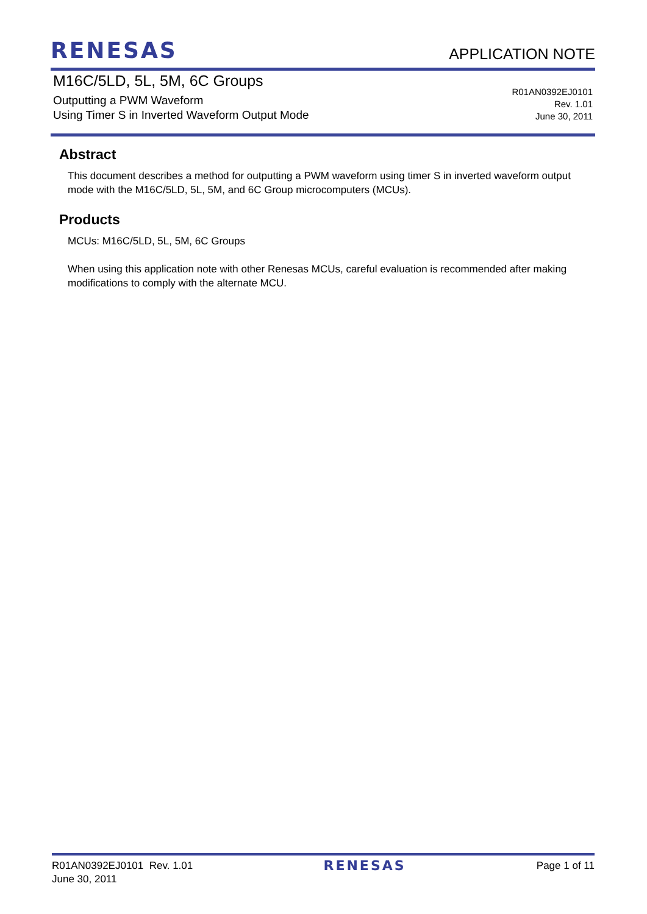RENESAS
APPLICATION NOTE
M16C/5LD, 5L, 5M, 6C Groups
Outputting a PWM Waveform
Using Timer S in Inverted Waveform Output Mode
R01AN0392EJ0101
Rev. 1.01
June 30, 2011
Abstract
This document describes a method for outputting a PWM waveform using timer S in inverted waveform output mode with the M16C/5LD, 5L, 5M, and 6C Group microcomputers (MCUs).
Products
MCUs: M16C/5LD, 5L, 5M, 6C Groups
When using this application note with other Renesas MCUs, careful evaluation is recommended after making modifications to comply with the alternate MCU.
R01AN0392EJ0101 Rev. 1.01
June 30, 2011
RENESAS
Page 1 of 11